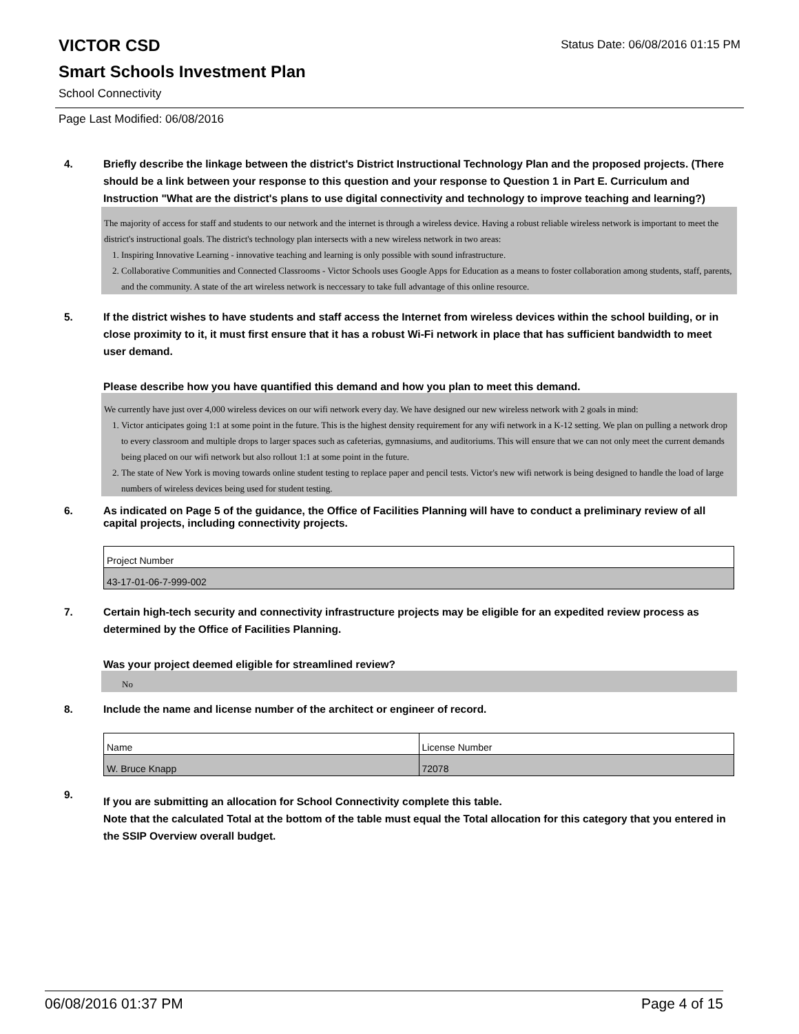VICTOR CSD
Status Date: 06/08/2016 01:15 PM
Smart Schools Investment Plan
School Connectivity
Page Last Modified: 06/08/2016
4. Briefly describe the linkage between the district's District Instructional Technology Plan and the proposed projects. (There should be a link between your response to this question and your response to Question 1 in Part E. Curriculum and Instruction "What are the district's plans to use digital connectivity and technology to improve teaching and learning?)
The majority of access for staff and students to our network and the internet is through a wireless device. Having a robust reliable wireless network is important to meet the district's instructional goals. The district's technology plan intersects with a new wireless network in two areas:
1. Inspiring Innovative Learning - innovative teaching and learning is only possible with sound infrastructure.
2. Collaborative Communities and Connected Classrooms - Victor Schools uses Google Apps for Education as a means to foster collaboration among students, staff, parents, and the community. A state of the art wireless network is neccessary to take full advantage of this online resource.
5. If the district wishes to have students and staff access the Internet from wireless devices within the school building, or in close proximity to it, it must first ensure that it has a robust Wi-Fi network in place that has sufficient bandwidth to meet user demand.
Please describe how you have quantified this demand and how you plan to meet this demand.
We currently have just over 4,000 wireless devices on our wifi network every day. We have designed our new wireless network with 2 goals in mind:
1. Victor anticipates going 1:1 at some point in the future. This is the highest density requirement for any wifi network in a K-12 setting. We plan on pulling a network drop to every classroom and multiple drops to larger spaces such as cafeterias, gymnasiums, and auditoriums. This will ensure that we can not only meet the current demands being placed on our wifi network but also rollout 1:1 at some point in the future.
2. The state of New York is moving towards online student testing to replace paper and pencil tests. Victor's new wifi network is being designed to handle the load of large numbers of wireless devices being used for student testing.
6. As indicated on Page 5 of the guidance, the Office of Facilities Planning will have to conduct a preliminary review of all capital projects, including connectivity projects.
| Project Number |
| 43-17-01-06-7-999-002 |
7. Certain high-tech security and connectivity infrastructure projects may be eligible for an expedited review process as determined by the Office of Facilities Planning.
Was your project deemed eligible for streamlined review?
No
8. Include the name and license number of the architect or engineer of record.
| Name | License Number |
| W. Bruce Knapp | 72078 |
9.
If you are submitting an allocation for School Connectivity complete this table.
Note that the calculated Total at the bottom of the table must equal the Total allocation for this category that you entered in the SSIP Overview overall budget.
06/08/2016 01:37 PM Page 4 of 15